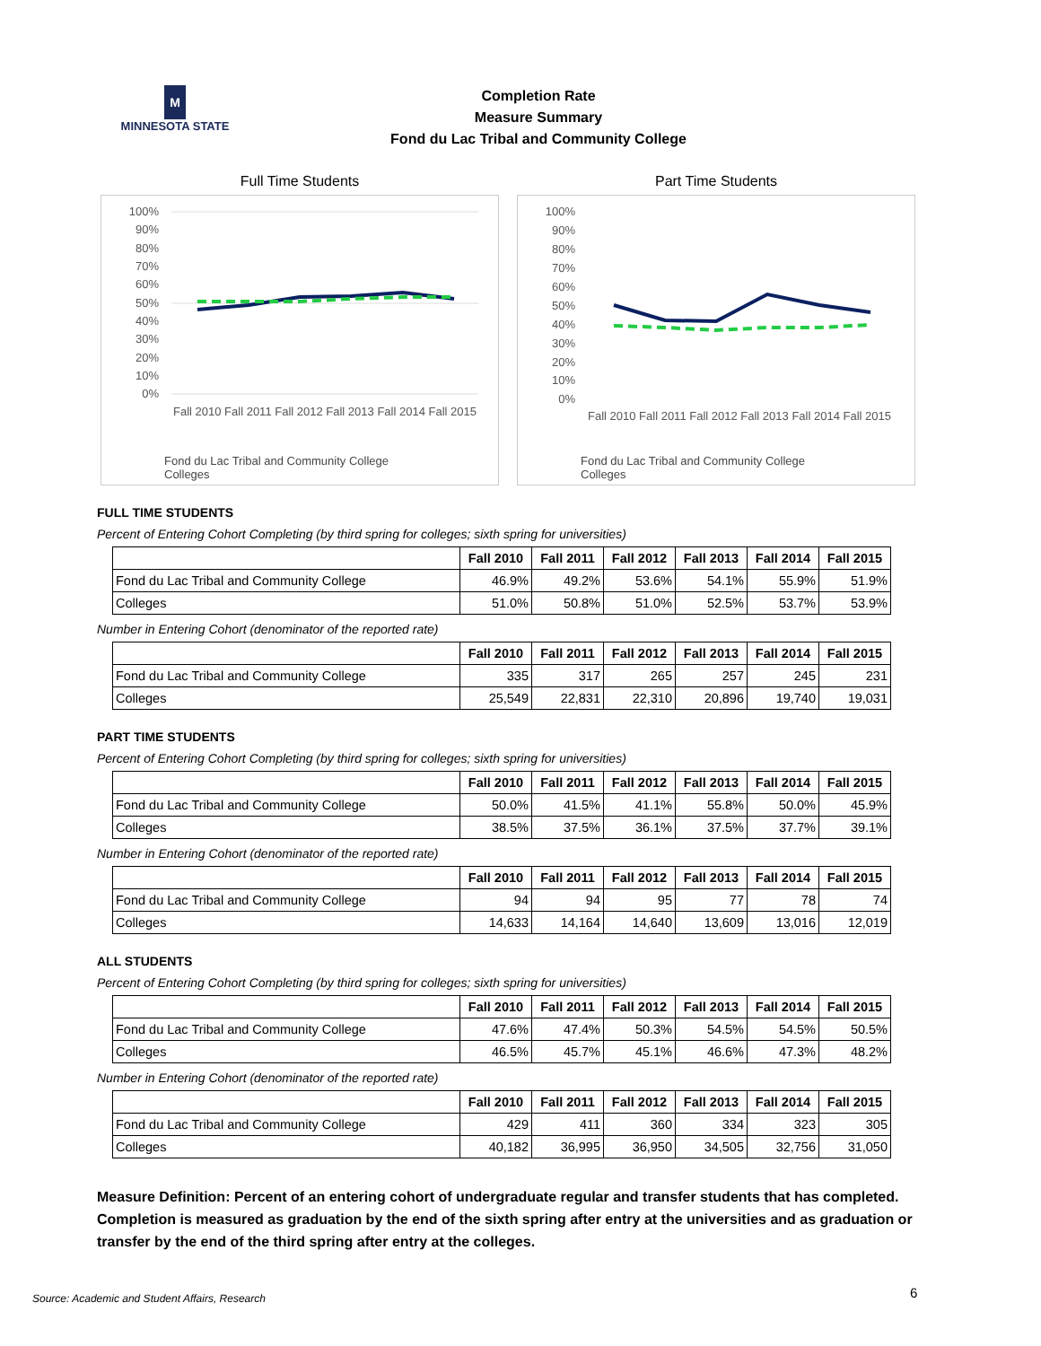M
MINNESOTA STATE
Completion Rate
Measure Summary
Fond du Lac Tribal and Community College
Full Time Students
100%
90%
80%
70%
60%
50%
40%
30%
10%
20%
0%
Fall 2010 Fall 2011 Fall 2012 Fall 2013 Fall 2014 Fall 2015
Fond du Lac Tribal and Community College
Colleges
Part Time Students
100%
90%
80%
70%
60%
50%
40%
30%
20%
10%
0%
Fall 2010 Fall 2011 Fall 2012 Fall 2013 Fall 2014 Fall 2015
Fond du Lac Tribal and Community College
Colleges
FULL TIME STUDENTS
Percent of Entering Cohort Completing (by third spring for colleges; sixth spring for universities)
| | Fall 2010 | Fall 2011 | Fall 2012 | Fall 2013 | Fall 2014 | Fall 2015 |
| --- | --- | --- | --- | --- | --- | --- |
| Fond du Lac Tribal and Community College | 46.9% | 49.2% | 53.6% | 54.1% | 55.9% | 51.9% |
| Colleges | 51.0% | 50.8% | 51.0% | 52.5% | 53.7% | 53.9% |
Number in Entering Cohort (denominator of the reported rate)
| | Fall 2010 | Fall 2011 | Fall 2012 | Fall 2013 | Fall 2014 | Fall 2015 |
| --- | --- | --- | --- | --- | --- | --- |
| Fond du Lac Tribal and Community College | 335 | 317 | 265 | 257 | 245 | 231 |
| Colleges | 25,549 | 22,831 | 22,310 | 20,896 | 19,740 | 19,031 |
PART TIME STUDENTS
Percent of Entering Cohort Completing (by third spring for colleges; sixth spring for universities)
| | Fall 2010 | Fall 2011 | Fall 2012 | Fall 2013 | Fall 2014 | Fall 2015 |
| --- | --- | --- | --- | --- | --- | --- |
| Fond du Lac Tribal and Community College | 50.0% | 41.5% | 41.1% | 55.8% | 50.0% | 45.9% |
| Colleges | 38.5% | 37.5% | 36.1% | 37.5% | 37.7% | 39.1% |
Number in Entering Cohort (denominator of the reported rate)
| | Fall 2010 | Fall 2011 | Fall 2012 | Fall 2013 | Fall 2014 | Fall 2015 |
| --- | --- | --- | --- | --- | --- | --- |
| Fond du Lac Tribal and Community College | 94 | 94 | 95 | 77 | 78 | 74 |
| Colleges | 14,633 | 14,164 | 14,640 | 13,609 | 13,016 | 12,019 |
ALL STUDENTS
Percent of Entering Cohort Completing (by third spring for colleges; sixth spring for universities)
| | Fall 2010 | Fall 2011 | Fall 2012 | Fall 2013 | Fall 2014 | Fall 2015 |
| --- | --- | --- | --- | --- | --- | --- |
| Fond du Lac Tribal and Community College | 47.6% | 47.4% | 50.3% | 54.5% | 54.5% | 50.5% |
| Colleges | 46.5% | 45.7% | 45.1% | 46.6% | 47.3% | 48.2% |
Number in Entering Cohort (denominator of the reported rate)
| | Fall 2010 | Fall 2011 | Fall 2012 | Fall 2013 | Fall 2014 | Fall 2015 |
| --- | --- | --- | --- | --- | --- | --- |
| Fond du Lac Tribal and Community College | 429 | 411 | 360 | 334 | 323 | 305 |
| Colleges | 40,182 | 36,995 | 36,950 | 34,505 | 32,756 | 31,050 |
Measure Definition: Percent of an entering cohort of undergraduate regular and transfer students that has completed. Completion is measured as graduation by the end of the sixth spring after entry at the universities and as graduation or transfer by the end of the third spring after entry at the colleges.
Source: Academic and Student Affairs, Research
6